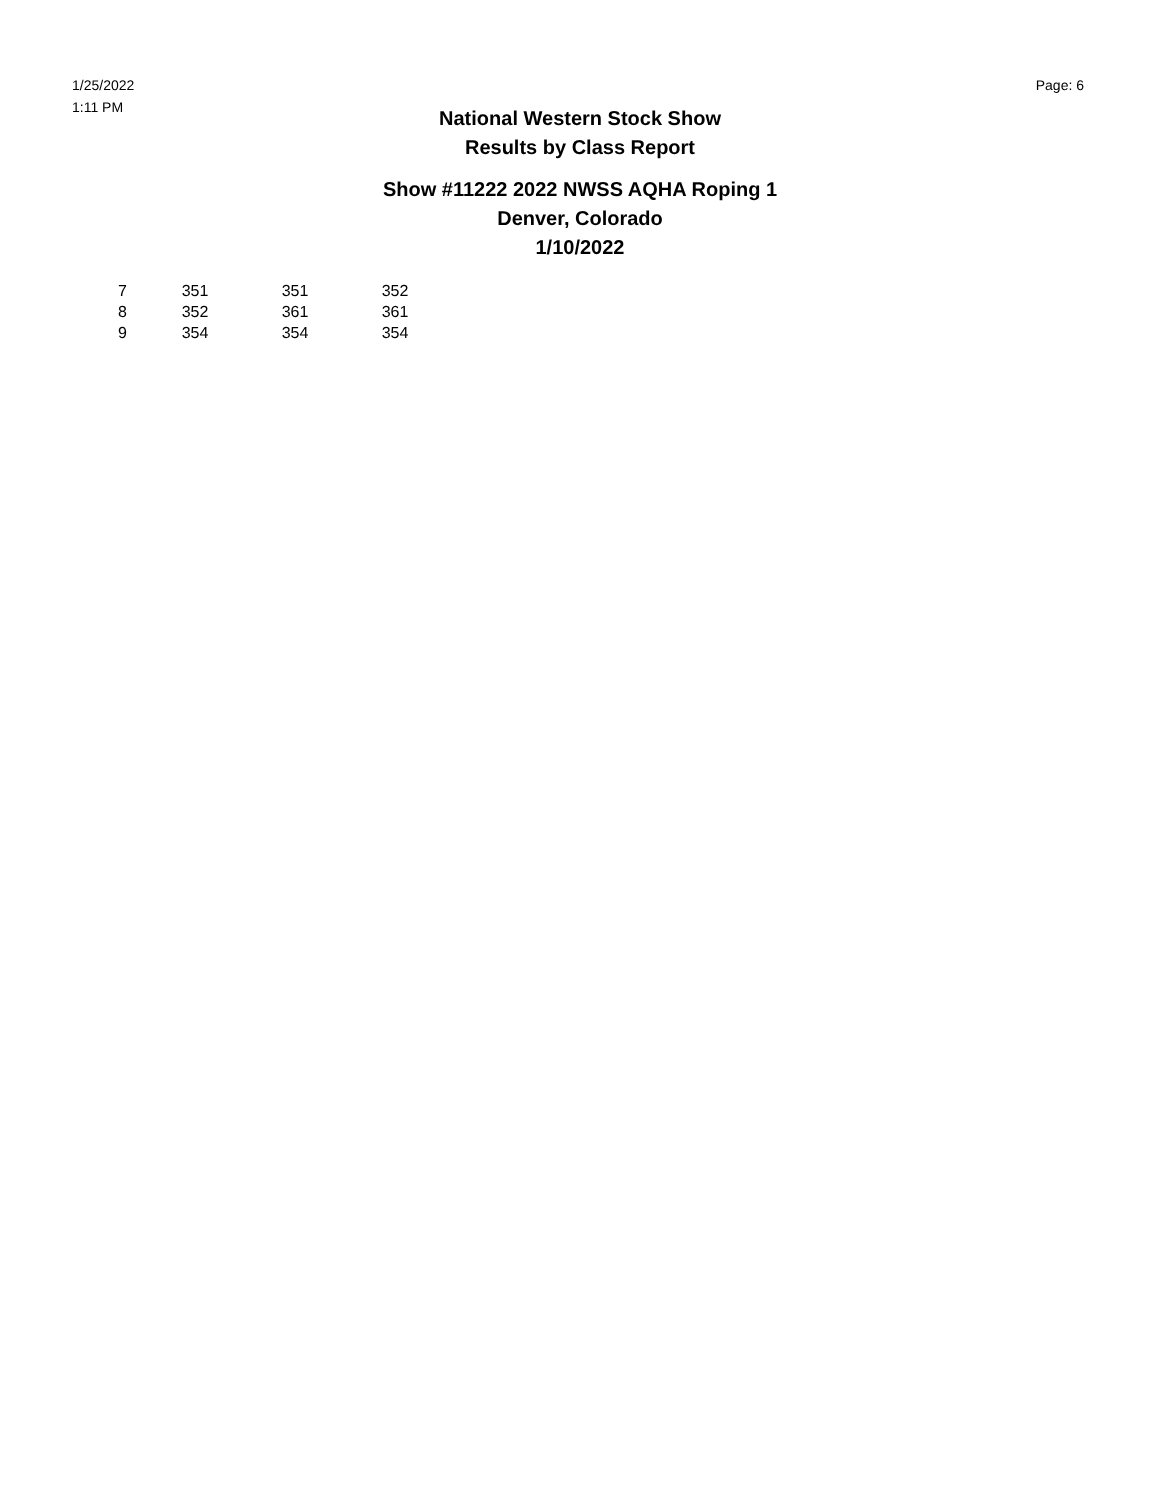1/25/2022
1:11 PM
Page: 6
National Western Stock Show
Results by Class Report
Show #11222 2022 NWSS AQHA Roping 1
Denver, Colorado
1/10/2022
| 7 | 351 | 351 | 352 |
| 8 | 352 | 361 | 361 |
| 9 | 354 | 354 | 354 |